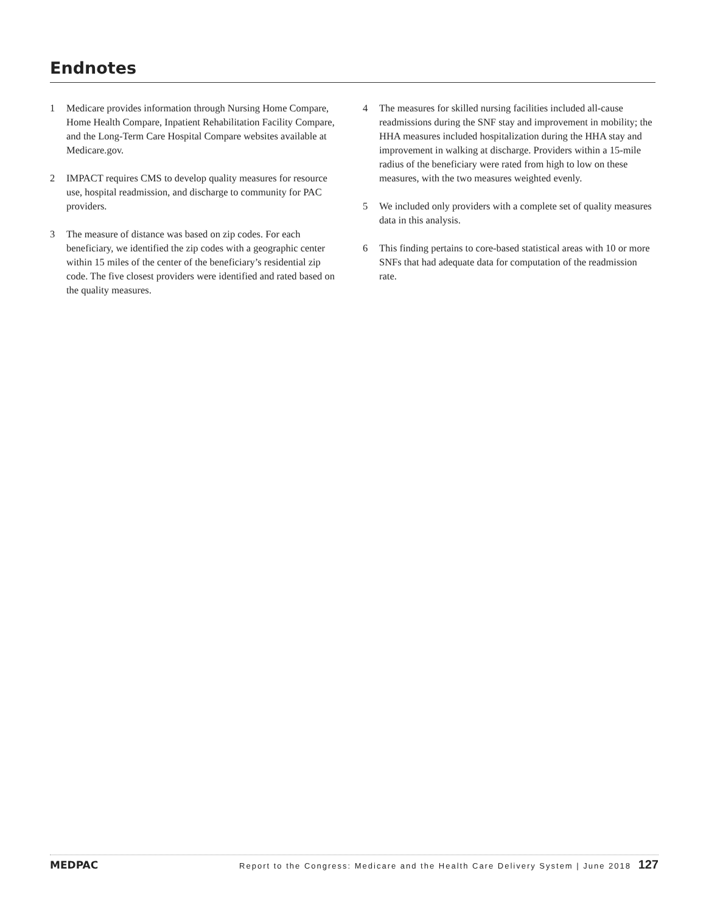Endnotes
1 Medicare provides information through Nursing Home Compare, Home Health Compare, Inpatient Rehabilitation Facility Compare, and the Long-Term Care Hospital Compare websites available at Medicare.gov.
2 IMPACT requires CMS to develop quality measures for resource use, hospital readmission, and discharge to community for PAC providers.
3 The measure of distance was based on zip codes. For each beneficiary, we identified the zip codes with a geographic center within 15 miles of the center of the beneficiary’s residential zip code. The five closest providers were identified and rated based on the quality measures.
4 The measures for skilled nursing facilities included all-cause readmissions during the SNF stay and improvement in mobility; the HHA measures included hospitalization during the HHA stay and improvement in walking at discharge. Providers within a 15-mile radius of the beneficiary were rated from high to low on these measures, with the two measures weighted evenly.
5 We included only providers with a complete set of quality measures data in this analysis.
6 This finding pertains to core-based statistical areas with 10 or more SNFs that had adequate data for computation of the readmission rate.
MEDPAC Report to the Congress: Medicare and the Health Care Delivery System | June 2018 127